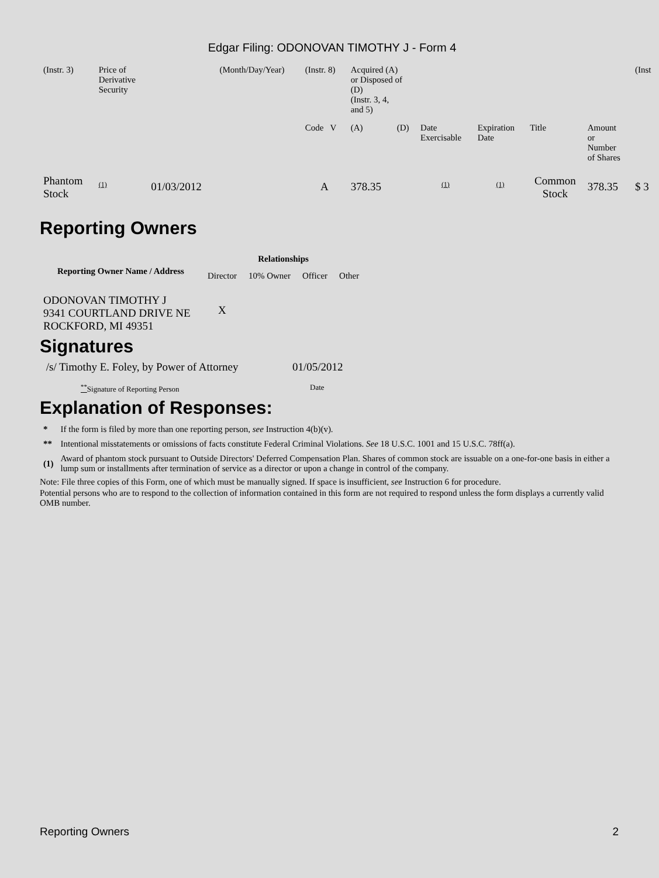Edgar Filing: ODONOVAN TIMOTHY J - Form 4
| (Instr. 3) | Price of Derivative Security | | (Month/Day/Year) | (Instr. 8) | Acquired (A) or Disposed of (D) (Instr. 3, 4, and 5) | | | | | | (Inst |
| | | | | Code V | (A) | (D) | Date Exercisable | Expiration Date | Title | Amount or Number of Shares | |
| Phantom Stock | (1) | 01/03/2012 | | A | 378.35 | | (1) | (1) | Common Stock | 378.35 | $ 3 |
Reporting Owners
| Reporting Owner Name / Address | Relationships | | | |
| --- | --- | --- | --- | --- |
| | Director | 10% Owner | Officer | Other |
| ODONOVAN TIMOTHY J 9341 COURTLAND DRIVE NE ROCKFORD, MI 49351 | X | | | |
Signatures
| /s/ Timothy E. Foley, by Power of Attorney | 01/05/2012 |
| <sup>**</sup> Signature of Reporting Person | Date |
Explanation of Responses:
| * | If the form is filed by more than one reporting person, see Instruction 4(b)(v). |
| ** | Intentional misstatements or omissions of facts constitute Federal Criminal Violations. See 18 U.S.C. 1001 and 15 U.S.C. 78ff(a). |
| (1) | Award of phantom stock pursuant to Outside Directors' Deferred Compensation Plan. Shares of common stock are issuable on a one-for-one basis in either a lump sum or installments after termination of service as a director or upon a change in control of the company. |
Note: File three copies of this Form, one of which must be manually signed. If space is insufficient, see Instruction 6 for procedure.
Potential persons who are to respond to the collection of information contained in this form are not required to respond unless the form displays a currently valid OMB number.
Reporting Owners 2